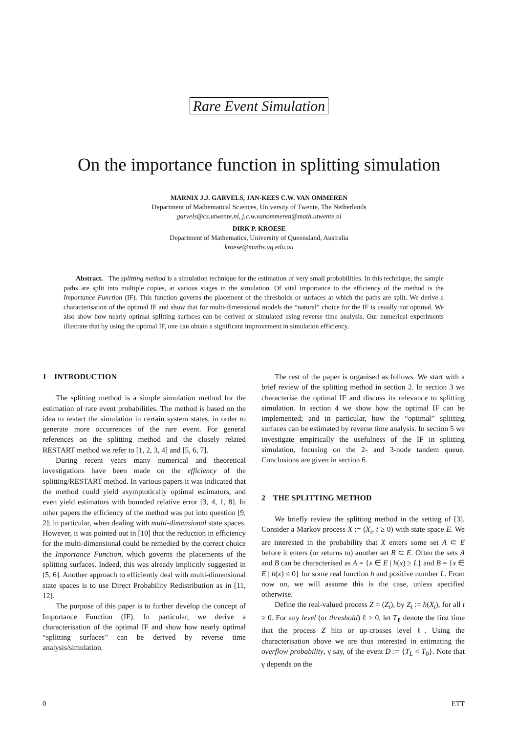Rare Event Simulation
On the importance function in splitting simulation
MARNIX J.J. GARVELS, JAN-KEES C.W. VAN OMMEREN
Department of Mathematical Sciences, University of Twente, The Netherlands
garvels@cs.utwente.nl, j.c.w.vanommeren@math.utwente.nl
DIRK P. KROESE
Department of Mathematics, University of Queensland, Australia
kroese@maths.uq.edu.au
Abstract. The splitting method is a simulation technique for the estimation of very small probabilities. In this technique, the sample paths are split into multiple copies, at various stages in the simulation. Of vital importance to the efficiency of the method is the Importance Function (IF). This function governs the placement of the thresholds or surfaces at which the paths are split. We derive a characterisation of the optimal IF and show that for multi-dimensional models the “natural” choice for the IF is usually not optimal. We also show how nearly optimal splitting surfaces can be derived or simulated using reverse time analysis. Our numerical experiments illustrate that by using the optimal IF, one can obtain a significant improvement in simulation efficiency.
1 INTRODUCTION
The splitting method is a simple simulation method for the estimation of rare event probabilities. The method is based on the idea to restart the simulation in certain system states, in order to generate more occurrences of the rare event. For general references on the splitting method and the closely related RESTART method we refer to [1, 2, 3, 4] and [5, 6, 7].
During recent years many numerical and theoretical investigations have been made on the efficiency of the splitting/RESTART method. In various papers it was indicated that the method could yield asymptotically optimal estimators, and even yield estimators with bounded relative error [3, 4, 1, 8]. In other papers the efficiency of the method was put into question [9, 2]; in particular, when dealing with multi-dimensional state spaces. However, it was pointed out in [10] that the reduction in efficiency for the multi-dimensional could be remedied by the correct choice the Importance Function, which governs the placements of the splitting surfaces. Indeed, this was already implicitly suggested in [5, 6]. Another approach to efficiently deal with multi-dimensional state spaces is to use Direct Probability Redistribution as in [11, 12].
The purpose of this paper is to further develop the concept of Importance Function (IF). In particular, we derive a characterisation of the optimal IF and show how nearly optimal “splitting surfaces” can be derived by reverse time analysis/simulation.
The rest of the paper is organised as follows. We start with a brief review of the splitting method in section 2. In section 3 we characterise the optimal IF and discuss its relevance to splitting simulation. In section 4 we show how the optimal IF can be implemented; and in particular, how the “optimal” splitting surfaces can be estimated by reverse time analysis. In section 5 we investigate empirically the usefulness of the IF in splitting simulation, focusing on the 2- and 3-node tandem queue. Conclusions are given in section 6.
2 THE SPLITTING METHOD
We briefly review the splitting method in the setting of [3]. Consider a Markov process X := (X<sub>t</sub>, t ≥ 0) with state space E. We are interested in the probability that X enters some set A ⊂ E before it enters (or returns to) another set B ⊂ E. Often the sets A and B can be characterised as A = {x ∈ E | h(x) ≥ L} and B = {x ∈ E | h(x) ≤ 0} for some real function h and positive number L. From now on, we will assume this is the case, unless specified otherwise.
Define the real-valued process Z = (Z<sub>t</sub>), by Z<sub>t</sub> := h(X<sub>t</sub>), for all t ≥ 0. For any level (or threshold) ℓ > 0, let T<sub>ℓ</sub> denote the first time that the process Z hits or up-crosses level ℓ. Using the characterisation above we are thus interested in estimating the overflow probability, γ say, of the event D := {T<sub>L</sub> < T<sub>0</sub>}. Note that γ depends on the
0 ETT